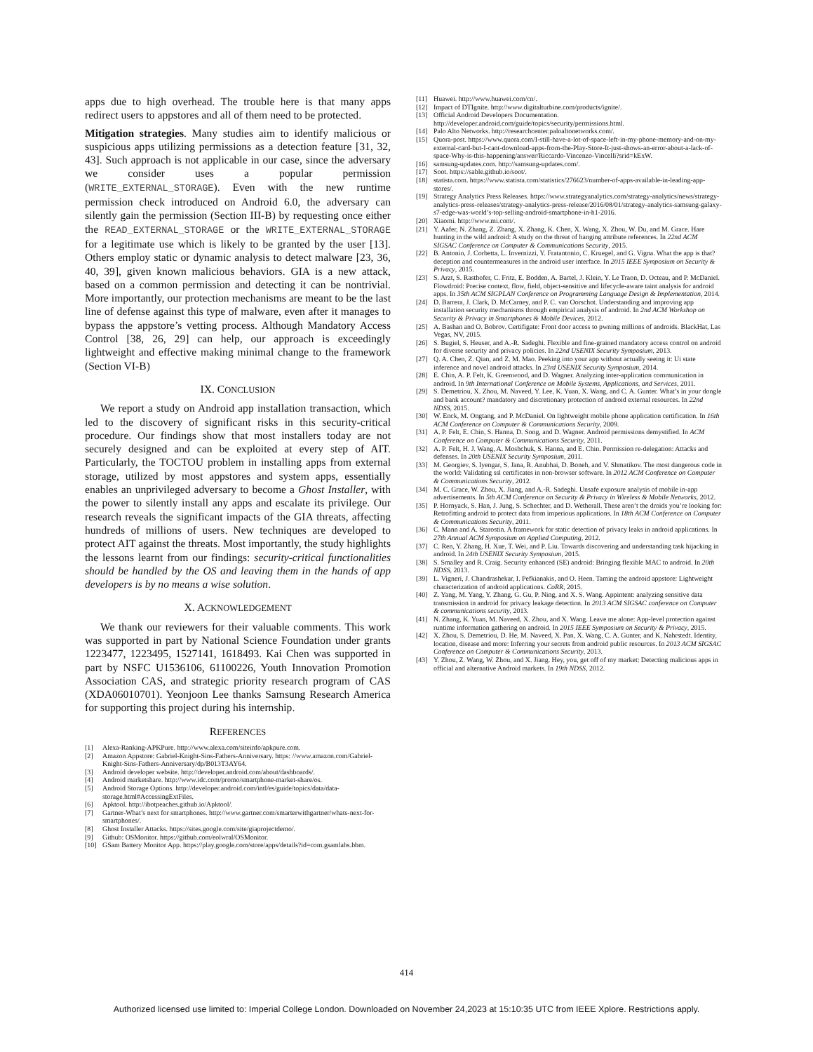apps due to high overhead. The trouble here is that many apps redirect users to appstores and all of them need to be protected.
Mitigation strategies. Many studies aim to identify malicious or suspicious apps utilizing permissions as a detection feature [31, 32, 43]. Such approach is not applicable in our case, since the adversary we consider uses a popular permission (WRITE_EXTERNAL_STORAGE). Even with the new runtime permission check introduced on Android 6.0, the adversary can silently gain the permission (Section III-B) by requesting once either the READ_EXTERNAL_STORAGE or the WRITE_EXTERNAL_STORAGE for a legitimate use which is likely to be granted by the user [13]. Others employ static or dynamic analysis to detect malware [23, 36, 40, 39], given known malicious behaviors. GIA is a new attack, based on a common permission and detecting it can be nontrivial. More importantly, our protection mechanisms are meant to be the last line of defense against this type of malware, even after it manages to bypass the appstore’s vetting process. Although Mandatory Access Control [38, 26, 29] can help, our approach is exceedingly lightweight and effective making minimal change to the framework (Section VI-B)
IX. CONCLUSION
We report a study on Android app installation transaction, which led to the discovery of significant risks in this security-critical procedure. Our findings show that most installers today are not securely designed and can be exploited at every step of AIT. Particularly, the TOCTOU problem in installing apps from external storage, utilized by most appstores and system apps, essentially enables an unprivileged adversary to become a Ghost Installer, with the power to silently install any apps and escalate its privilege. Our research reveals the significant impacts of the GIA threats, affecting hundreds of millions of users. New techniques are developed to protect AIT against the threats. Most importantly, the study highlights the lessons learnt from our findings: security-critical functionalities should be handled by the OS and leaving them in the hands of app developers is by no means a wise solution.
X. ACKNOWLEDGEMENT
We thank our reviewers for their valuable comments. This work was supported in part by National Science Foundation under grants 1223477, 1223495, 1527141, 1618493. Kai Chen was supported in part by NSFC U1536106, 61100226, Youth Innovation Promotion Association CAS, and strategic priority research program of CAS (XDA06010701). Yeonjoon Lee thanks Samsung Research America for supporting this project during his internship.
REFERENCES
[1] Alexa-Ranking-APKPure. http://www.alexa.com/siteinfo/apkpure.com.
[2] Amazon Appstore: Gabriel-Knight-Sins-Fathers-Anniversary. https: //www.amazon.com/Gabriel-Knight-Sins-Fathers-Anniversary/dp/B013T3AY64.
[3] Android developer website. http://developer.android.com/about/dashboards/.
[4] Android marketshare. http://www.idc.com/promo/smartphone-market-share/os.
[5] Android Storage Options. http://developer.android.com/intl/es/guide/topics/data/data-storage.html#AccessingExtFiles.
[6] Apktool. http://ibotpeaches.github.io/Apktool/.
[7] Gartner-What’s next for smartphones. http://www.gartner.com/smarterwithgartner/whats-next-for-smartphones/.
[8] Ghost Installer Attacks. https://sites.google.com/site/giaprojectdemo/.
[9] Github: OSMonitor. https://github.com/eolwral/OSMonitor.
[10] GSam Battery Monitor App. https://play.google.com/store/apps/details?id=com.gsamlabs.bbm.
[11] Huawei. http://www.huawei.com/cn/.
[12] Impact of DTIgnite. http://www.digitalturbine.com/products/ignite/.
[13] Official Android Developers Documentation. http://developer.android.com/guide/topics/security/permissions.html.
[14] Palo Alto Networks. http://researchcenter.paloaltonetworks.com/.
[15] Quora-post. https://www.quora.com/I-still-have-a-lot-of-space-left-in-my-phone-memory-and-on-my-external-card-but-I-cant-download-apps-from-the-Play-Store-It-just-shows-an-error-about-a-lack-of-space-Why-is-this-happening/answer/Riccardo-Vincenzo-Vincelli?srid=kExW.
[16] samsung-updates.com. http://samsung-updates.com/.
[17] Soot. https://sable.github.io/soot/.
[18] statista.com. https://www.statista.com/statistics/276623/number-of-apps-available-in-leading-app-stores/.
[19] Strategy Analytics Press Releases. https://www.strategyanalytics.com/strategy-analytics/news/strategy-analytics-press-releases/strategy-analytics-press-release/2016/08/01/strategy-analytics-samsung-galaxy-s7-edge-was-world’s-top-selling-android-smartphone-in-h1-2016.
[20] Xiaomi. http://www.mi.com/.
[21] Y. Aafer, N. Zhang, Z. Zhang, X. Zhang, K. Chen, X. Wang, X. Zhou, W. Du, and M. Grace. Hare hunting in the wild android: A study on the threat of hanging attribute references. In 22nd ACM SIGSAC Conference on Computer & Communications Security, 2015.
[22] B. Antonio, J. Corbetta, L. Invernizzi, Y. Fratantonio, C. Kruegel, and G. Vigna. What the app is that? deception and countermeasures in the android user interface. In 2015 IEEE Symposium on Security & Privacy, 2015.
[23] S. Arzt, S. Rasthofer, C. Fritz, E. Bodden, A. Bartel, J. Klein, Y. Le Traon, D. Octeau, and P. McDaniel. Flowdroid: Precise context, flow, field, object-sensitive and lifecycle-aware taint analysis for android apps. In 35th ACM SIGPLAN Conference on Programming Language Design & Implementation, 2014.
[24] D. Barrera, J. Clark, D. McCarney, and P. C. van Oorschot. Understanding and improving app installation security mechanisms through empirical analysis of android. In 2nd ACM Workshop on Security & Privacy in Smartphones & Mobile Devices, 2012.
[25] A. Bashan and O. Bobrov. Certifigate: Front door access to pwning millions of androids. BlackHat, Las Vegas, NV, 2015.
[26] S. Bugiel, S. Heuser, and A.-R. Sadeghi. Flexible and fine-grained mandatory access control on android for diverse security and privacy policies. In 22nd USENIX Security Symposium, 2013.
[27] Q. A. Chen, Z. Qian, and Z. M. Mao. Peeking into your app without actually seeing it: Ui state inference and novel android attacks. In 23rd USENIX Security Symposium, 2014.
[28] E. Chin, A. P. Felt, K. Greenwood, and D. Wagner. Analyzing inter-application communication in android. In 9th International Conference on Mobile Systems, Applications, and Services, 2011.
[29] S. Demetriou, X. Zhou, M. Naveed, Y. Lee, K. Yuan, X. Wang, and C. A. Gunter. What’s in your dongle and bank account? mandatory and discretionary protection of android external resources. In 22nd NDSS, 2015.
[30] W. Enck, M. Ongtang, and P. McDaniel. On lightweight mobile phone application certification. In 16th ACM Conference on Computer & Communications Security, 2009.
[31] A. P. Felt, E. Chin, S. Hanna, D. Song, and D. Wagner. Android permissions demystified. In ACM Conference on Computer & Communications Security, 2011.
[32] A. P. Felt, H. J. Wang, A. Moshchuk, S. Hanna, and E. Chin. Permission re-delegation: Attacks and defenses. In 20th USENIX Security Symposium, 2011.
[33] M. Georgiev, S. Iyengar, S. Jana, R. Anubhai, D. Boneh, and V. Shmatikov. The most dangerous code in the world: Validating ssl certificates in non-browser software. In 2012 ACM Conference on Computer & Communications Security, 2012.
[34] M. C. Grace, W. Zhou, X. Jiang, and A.-R. Sadeghi. Unsafe exposure analysis of mobile in-app advertisements. In 5th ACM Conference on Security & Privacy in Wireless & Mobile Networks, 2012.
[35] P. Hornyack, S. Han, J. Jung, S. Schechter, and D. Wetherall. These aren’t the droids you’re looking for: Retrofitting android to protect data from imperious applications. In 18th ACM Conference on Computer & Communications Security, 2011.
[36] C. Mann and A. Starostin. A framework for static detection of privacy leaks in android applications. In 27th Annual ACM Symposium on Applied Computing, 2012.
[37] C. Ren, Y. Zhang, H. Xue, T. Wei, and P. Liu. Towards discovering and understanding task hijacking in android. In 24th USENIX Security Symposium, 2015.
[38] S. Smalley and R. Craig. Security enhanced (SE) android: Bringing flexible MAC to android. In 20th NDSS, 2013.
[39] L. Vigneri, J. Chandrashekar, I. Pefkianakis, and O. Heen. Taming the android appstore: Lightweight characterization of android applications. CoRR, 2015.
[40] Z. Yang, M. Yang, Y. Zhang, G. Gu, P. Ning, and X. S. Wang. Appintent: analyzing sensitive data transmission in android for privacy leakage detection. In 2013 ACM SIGSAC conference on Computer & communications security, 2013.
[41] N. Zhang, K. Yuan, M. Naveed, X. Zhou, and X. Wang. Leave me alone: App-level protection against runtime information gathering on android. In 2015 IEEE Symposium on Security & Privacy, 2015.
[42] X. Zhou, S. Demetriou, D. He, M. Naveed, X. Pan, X. Wang, C. A. Gunter, and K. Nahrstedt. Identity, location, disease and more: Inferring your secrets from android public resources. In 2013 ACM SIGSAC Conference on Computer & Communications Security, 2013.
[43] Y. Zhou, Z. Wang, W. Zhou, and X. Jiang. Hey, you, get off of my market: Detecting malicious apps in official and alternative Android markets. In 19th NDSS, 2012.
414
Authorized licensed use limited to: Imperial College London. Downloaded on November 24,2023 at 15:10:35 UTC from IEEE Xplore. Restrictions apply.